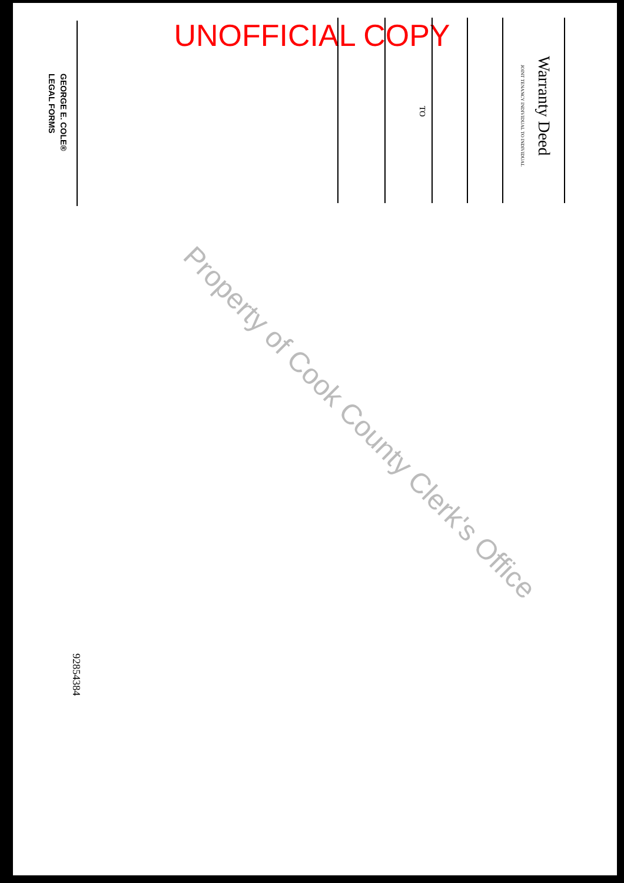UNOFFICIAL COPY
Warranty Deed
JOINT TENANCY INDIVIDUAL TO INDIVIDUAL
TO
GEORGE E. COLE®
LEGAL FORMS
92854384
Property of Cook County Clerk's Office